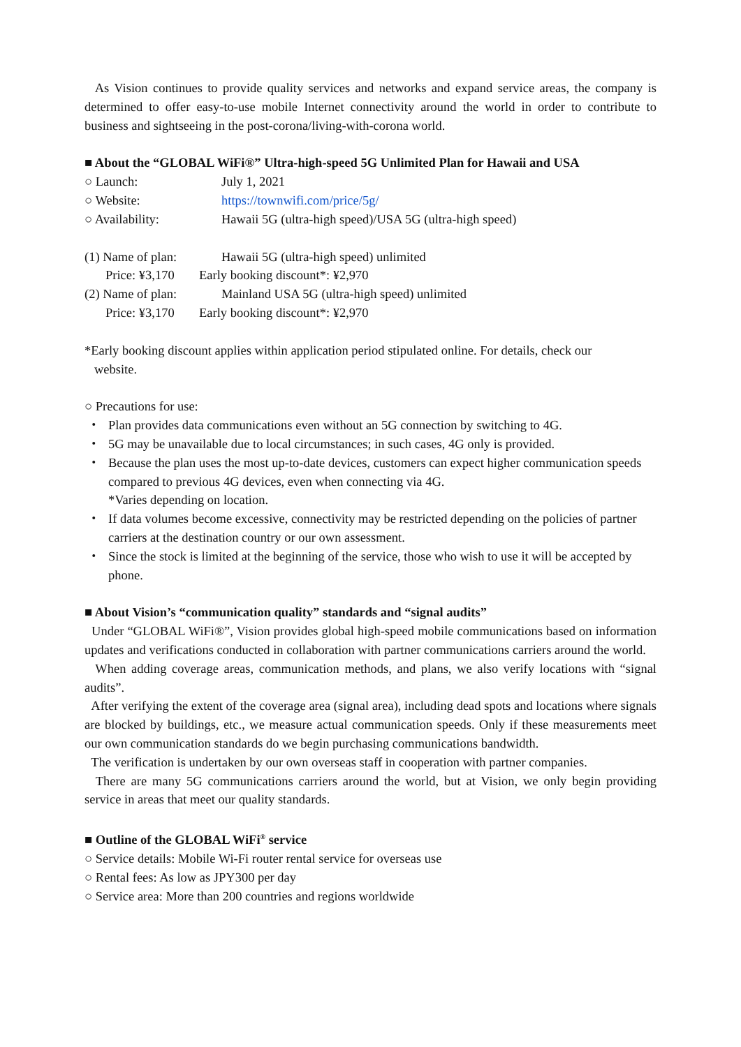As Vision continues to provide quality services and networks and expand service areas, the company is determined to offer easy-to-use mobile Internet connectivity around the world in order to contribute to business and sightseeing in the post-corona/living-with-corona world.
■ About the “GLOBAL WiFi®” Ultra-high-speed 5G Unlimited Plan for Hawaii and USA
○ Launch: July 1, 2021
○ Website: https://townwifi.com/price/5g/
○ Availability: Hawaii 5G (ultra-high speed)/USA 5G (ultra-high speed)
(1) Name of plan: Hawaii 5G (ultra-high speed) unlimited
Price: ¥3,170 Early booking discount*: ¥2,970
(2) Name of plan: Mainland USA 5G (ultra-high speed) unlimited
Price: ¥3,170 Early booking discount*: ¥2,970
*Early booking discount applies within application period stipulated online. For details, check our
website.
○ Precautions for use:
・ Plan provides data communications even without an 5G connection by switching to 4G.
・ 5G may be unavailable due to local circumstances; in such cases, 4G only is provided.
・ Because the plan uses the most up-to-date devices, customers can expect higher communication speeds compared to previous 4G devices, even when connecting via 4G.
*Varies depending on location.
・ If data volumes become excessive, connectivity may be restricted depending on the policies of partner carriers at the destination country or our own assessment.
・ Since the stock is limited at the beginning of the service, those who wish to use it will be accepted by phone.
■ About Vision’s “communication quality” standards and “signal audits”
Under “GLOBAL WiFi®”, Vision provides global high-speed mobile communications based on information updates and verifications conducted in collaboration with partner communications carriers around the world.
When adding coverage areas, communication methods, and plans, we also verify locations with “signal audits”.
After verifying the extent of the coverage area (signal area), including dead spots and locations where signals are blocked by buildings, etc., we measure actual communication speeds. Only if these measurements meet our own communication standards do we begin purchasing communications bandwidth.
The verification is undertaken by our own overseas staff in cooperation with partner companies.
There are many 5G communications carriers around the world, but at Vision, we only begin providing service in areas that meet our quality standards.
■ Outline of the GLOBAL WiFi<sup>®</sup> service
○ Service details: Mobile Wi-Fi router rental service for overseas use
○ Rental fees: As low as JPY300 per day
○ Service area: More than 200 countries and regions worldwide